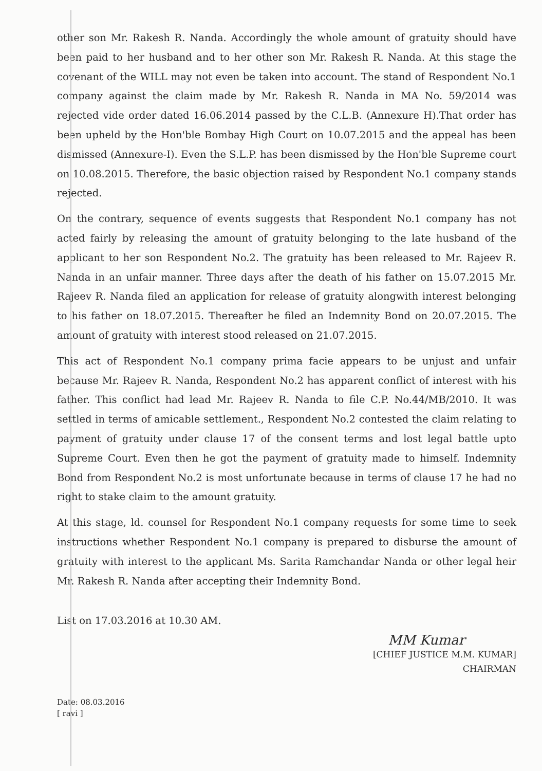other son Mr. Rakesh R. Nanda. Accordingly the whole amount of gratuity should have been paid to her husband and to her other son Mr. Rakesh R. Nanda. At this stage the covenant of the WILL may not even be taken into account. The stand of Respondent No.1 company against the claim made by Mr. Rakesh R. Nanda in MA No. 59/2014 was rejected vide order dated 16.06.2014 passed by the C.L.B. (Annexure H).That order has been upheld by the Hon'ble Bombay High Court on 10.07.2015 and the appeal has been dismissed (Annexure-I). Even the S.L.P. has been dismissed by the Hon'ble Supreme court on 10.08.2015. Therefore, the basic objection raised by Respondent No.1 company stands rejected.
On the contrary, sequence of events suggests that Respondent No.1 company has not acted fairly by releasing the amount of gratuity belonging to the late husband of the applicant to her son Respondent No.2. The gratuity has been released to Mr. Rajeev R. Nanda in an unfair manner. Three days after the death of his father on 15.07.2015 Mr. Rajeev R. Nanda filed an application for release of gratuity alongwith interest belonging to his father on 18.07.2015. Thereafter he filed an Indemnity Bond on 20.07.2015. The amount of gratuity with interest stood released on 21.07.2015.
This act of Respondent No.1 company prima facie appears to be unjust and unfair because Mr. Rajeev R. Nanda, Respondent No.2 has apparent conflict of interest with his father. This conflict had lead Mr. Rajeev R. Nanda to file C.P. No.44/MB/2010. It was settled in terms of amicable settlement., Respondent No.2 contested the claim relating to payment of gratuity under clause 17 of the consent terms and lost legal battle upto Supreme Court. Even then he got the payment of gratuity made to himself. Indemnity Bond from Respondent No.2 is most unfortunate because in terms of clause 17 he had no right to stake claim to the amount gratuity.
At this stage, ld. counsel for Respondent No.1 company requests for some time to seek instructions whether Respondent No.1 company is prepared to disburse the amount of gratuity with interest to the applicant Ms. Sarita Ramchandar Nanda or other legal heir Mr. Rakesh R. Nanda after accepting their Indemnity Bond.
List on 17.03.2016 at 10.30 AM.
MM Kumar
[CHIEF JUSTICE M.M. KUMAR]
CHAIRMAN
Date: 08.03.2016
[ ravi ]